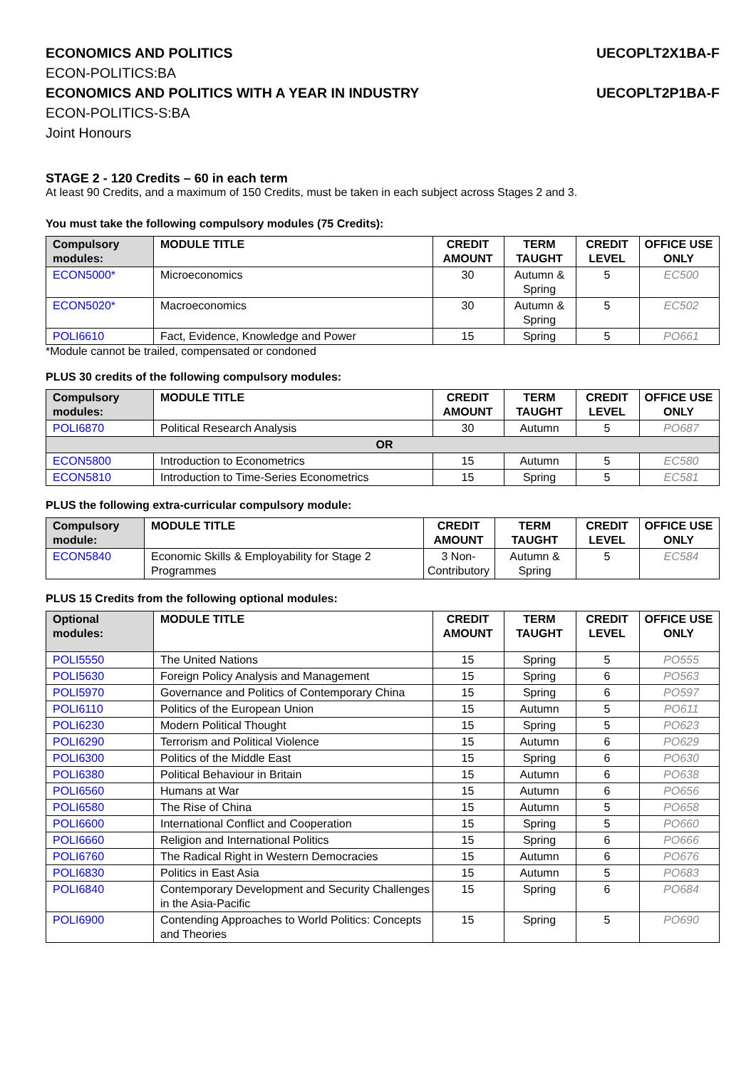ECONOMICS AND POLITICS UECOPLT2X1BA-F
ECON-POLITICS:BA
ECONOMICS AND POLITICS WITH A YEAR IN INDUSTRY UECOPLT2P1BA-F
ECON-POLITICS-S:BA
Joint Honours
STAGE 2 - 120 Credits – 60 in each term
At least 90 Credits, and a maximum of 150 Credits, must be taken in each subject across Stages 2 and 3.
You must take the following compulsory modules (75 Credits):
| Compulsory modules: | MODULE TITLE | CREDIT AMOUNT | TERM TAUGHT | CREDIT LEVEL | OFFICE USE ONLY |
| --- | --- | --- | --- | --- | --- |
| ECON5000* | Microeconomics | 30 | Autumn & Spring | 5 | EC500 |
| ECON5020* | Macroeconomics | 30 | Autumn & Spring | 5 | EC502 |
| POLI6610 | Fact, Evidence, Knowledge and Power | 15 | Spring | 5 | PO661 |
*Module cannot be trailed, compensated or condoned
PLUS 30 credits of the following compulsory modules:
| Compulsory modules: | MODULE TITLE | CREDIT AMOUNT | TERM TAUGHT | CREDIT LEVEL | OFFICE USE ONLY |
| --- | --- | --- | --- | --- | --- |
| POLI6870 | Political Research Analysis | 30 | Autumn | 5 | PO687 |
| OR | | | | | |
| ECON5800 | Introduction to Econometrics | 15 | Autumn | 5 | EC580 |
| ECON5810 | Introduction to Time-Series Econometrics | 15 | Spring | 5 | EC581 |
PLUS the following extra-curricular compulsory module:
| Compulsory module: | MODULE TITLE | CREDIT AMOUNT | TERM TAUGHT | CREDIT LEVEL | OFFICE USE ONLY |
| --- | --- | --- | --- | --- | --- |
| ECON5840 | Economic Skills & Employability for Stage 2 Programmes | 3 Non-Contributory | Autumn & Spring | 5 | EC584 |
PLUS 15 Credits from the following optional modules:
| Optional modules: | MODULE TITLE | CREDIT AMOUNT | TERM TAUGHT | CREDIT LEVEL | OFFICE USE ONLY |
| --- | --- | --- | --- | --- | --- |
| POLI5550 | The United Nations | 15 | Spring | 5 | PO555 |
| POLI5630 | Foreign Policy Analysis and Management | 15 | Spring | 6 | PO563 |
| POLI5970 | Governance and Politics of Contemporary China | 15 | Spring | 6 | PO597 |
| POLI6110 | Politics of the European Union | 15 | Autumn | 5 | PO611 |
| POLI6230 | Modern Political Thought | 15 | Spring | 5 | PO623 |
| POLI6290 | Terrorism and Political Violence | 15 | Autumn | 6 | PO629 |
| POLI6300 | Politics of the Middle East | 15 | Spring | 6 | PO630 |
| POLI6380 | Political Behaviour in Britain | 15 | Autumn | 6 | PO638 |
| POLI6560 | Humans at War | 15 | Autumn | 6 | PO656 |
| POLI6580 | The Rise of China | 15 | Autumn | 5 | PO658 |
| POLI6600 | International Conflict and Cooperation | 15 | Spring | 5 | PO660 |
| POLI6660 | Religion and International Politics | 15 | Spring | 6 | PO666 |
| POLI6760 | The Radical Right in Western Democracies | 15 | Autumn | 6 | PO676 |
| POLI6830 | Politics in East Asia | 15 | Autumn | 5 | PO683 |
| POLI6840 | Contemporary Development and Security Challenges in the Asia-Pacific | 15 | Spring | 6 | PO684 |
| POLI6900 | Contending Approaches to World Politics: Concepts and Theories | 15 | Spring | 5 | PO690 |